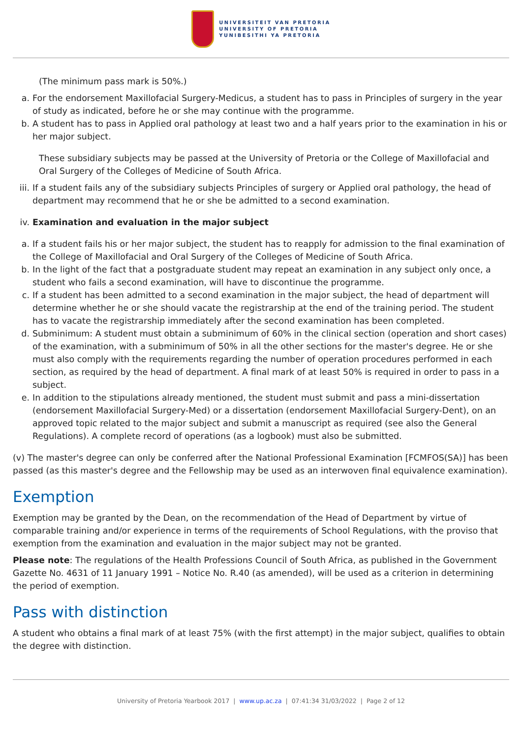UNIVERSITEIT VAN PRETORIA
UNIVERSITY OF PRETORIA
YUNIBESITHI YA PRETORIA
(The minimum pass mark is 50%.)
a. For the endorsement Maxillofacial Surgery-Medicus, a student has to pass in Principles of surgery in the year of study as indicated, before he or she may continue with the programme.
b. A student has to pass in Applied oral pathology at least two and a half years prior to the examination in his or her major subject.
These subsidiary subjects may be passed at the University of Pretoria or the College of Maxillofacial and Oral Surgery of the Colleges of Medicine of South Africa.
iii. If a student fails any of the subsidiary subjects Principles of surgery or Applied oral pathology, the head of department may recommend that he or she be admitted to a second examination.
iv. Examination and evaluation in the major subject
a. If a student fails his or her major subject, the student has to reapply for admission to the final examination of the College of Maxillofacial and Oral Surgery of the Colleges of Medicine of South Africa.
b. In the light of the fact that a postgraduate student may repeat an examination in any subject only once, a student who fails a second examination, will have to discontinue the programme.
c. If a student has been admitted to a second examination in the major subject, the head of department will determine whether he or she should vacate the registrarship at the end of the training period. The student has to vacate the registrarship immediately after the second examination has been completed.
d. Subminimum: A student must obtain a subminimum of 60% in the clinical section (operation and short cases) of the examination, with a subminimum of 50% in all the other sections for the master's degree. He or she must also comply with the requirements regarding the number of operation procedures performed in each section, as required by the head of department. A final mark of at least 50% is required in order to pass in a subject.
e. In addition to the stipulations already mentioned, the student must submit and pass a mini-dissertation (endorsement Maxillofacial Surgery-Med) or a dissertation (endorsement Maxillofacial Surgery-Dent), on an approved topic related to the major subject and submit a manuscript as required (see also the General Regulations). A complete record of operations (as a logbook) must also be submitted.
(v) The master's degree can only be conferred after the National Professional Examination [FCMFOS(SA)] has been passed (as this master's degree and the Fellowship may be used as an interwoven final equivalence examination).
Exemption
Exemption may be granted by the Dean, on the recommendation of the Head of Department by virtue of comparable training and/or experience in terms of the requirements of School Regulations, with the proviso that exemption from the examination and evaluation in the major subject may not be granted.
Please note: The regulations of the Health Professions Council of South Africa, as published in the Government Gazette No. 4631 of 11 January 1991 – Notice No. R.40 (as amended), will be used as a criterion in determining the period of exemption.
Pass with distinction
A student who obtains a final mark of at least 75% (with the first attempt) in the major subject, qualifies to obtain the degree with distinction.
University of Pretoria Yearbook 2017 | www.up.ac.za | 07:41:34 31/03/2022 | Page 2 of 12